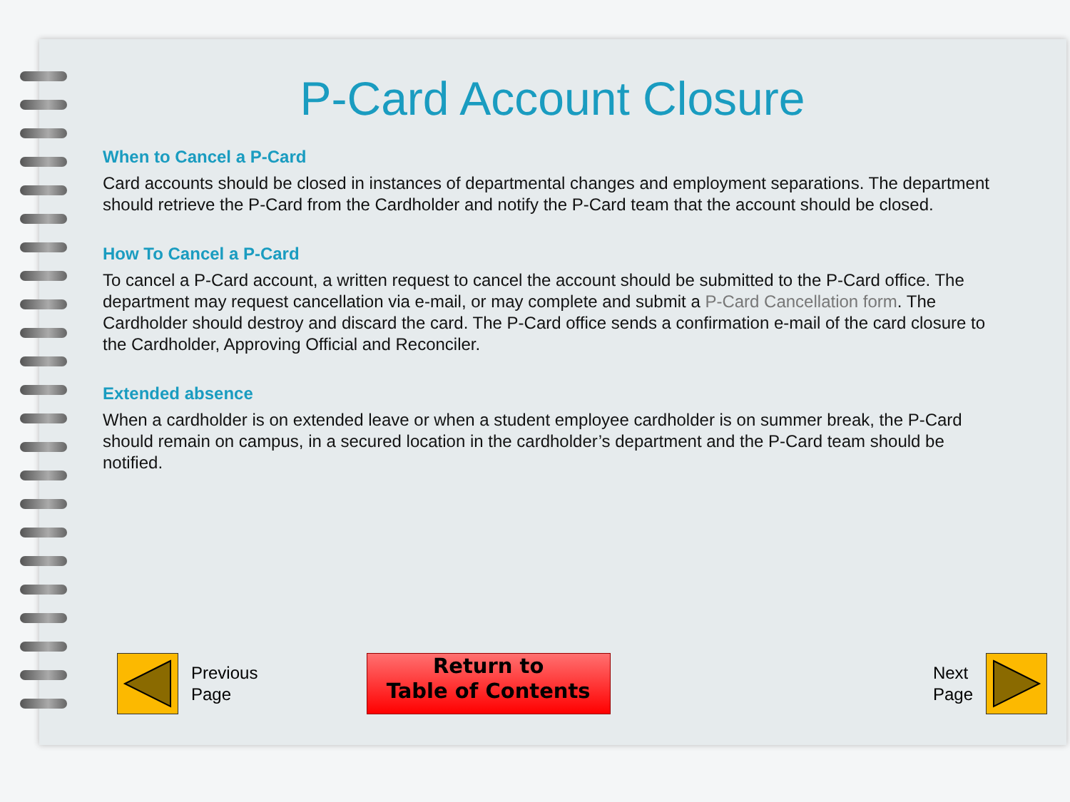P-Card Account Closure
When to Cancel a P-Card
Card accounts should be closed in instances of departmental changes and employment separations. The department should retrieve the P-Card from the Cardholder and notify the P-Card team that the account should be closed.
How To Cancel a P-Card
To cancel a P-Card account, a written request to cancel the account should be submitted to the P-Card office. The department may request cancellation via e-mail, or may complete and submit a P-Card Cancellation form. The Cardholder should destroy and discard the card. The P-Card office sends a confirmation e-mail of the card closure to the Cardholder, Approving Official and Reconciler.
Extended absence
When a cardholder is on extended leave or when a student employee cardholder is on summer break, the P-Card should remain on campus, in a secured location in the cardholder’s department and the P-Card team should be notified.
Previous
Page
Return to
Table of Contents
Next
Page